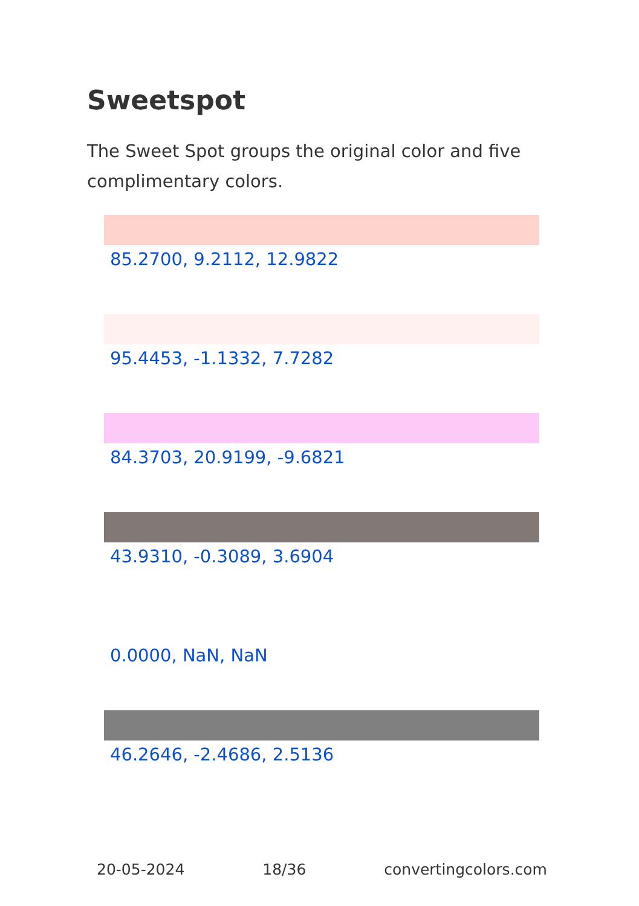Sweetspot
The Sweet Spot groups the original color and five complimentary colors.
85.2700, 9.2112, 12.9822
95.4453, -1.1332, 7.7282
84.3703, 20.9199, -9.6821
43.9310, -0.3089, 3.6904
0.0000, NaN, NaN
46.2646, -2.4686, 2.5136
20-05-2024 18/36 convertingcolors.com